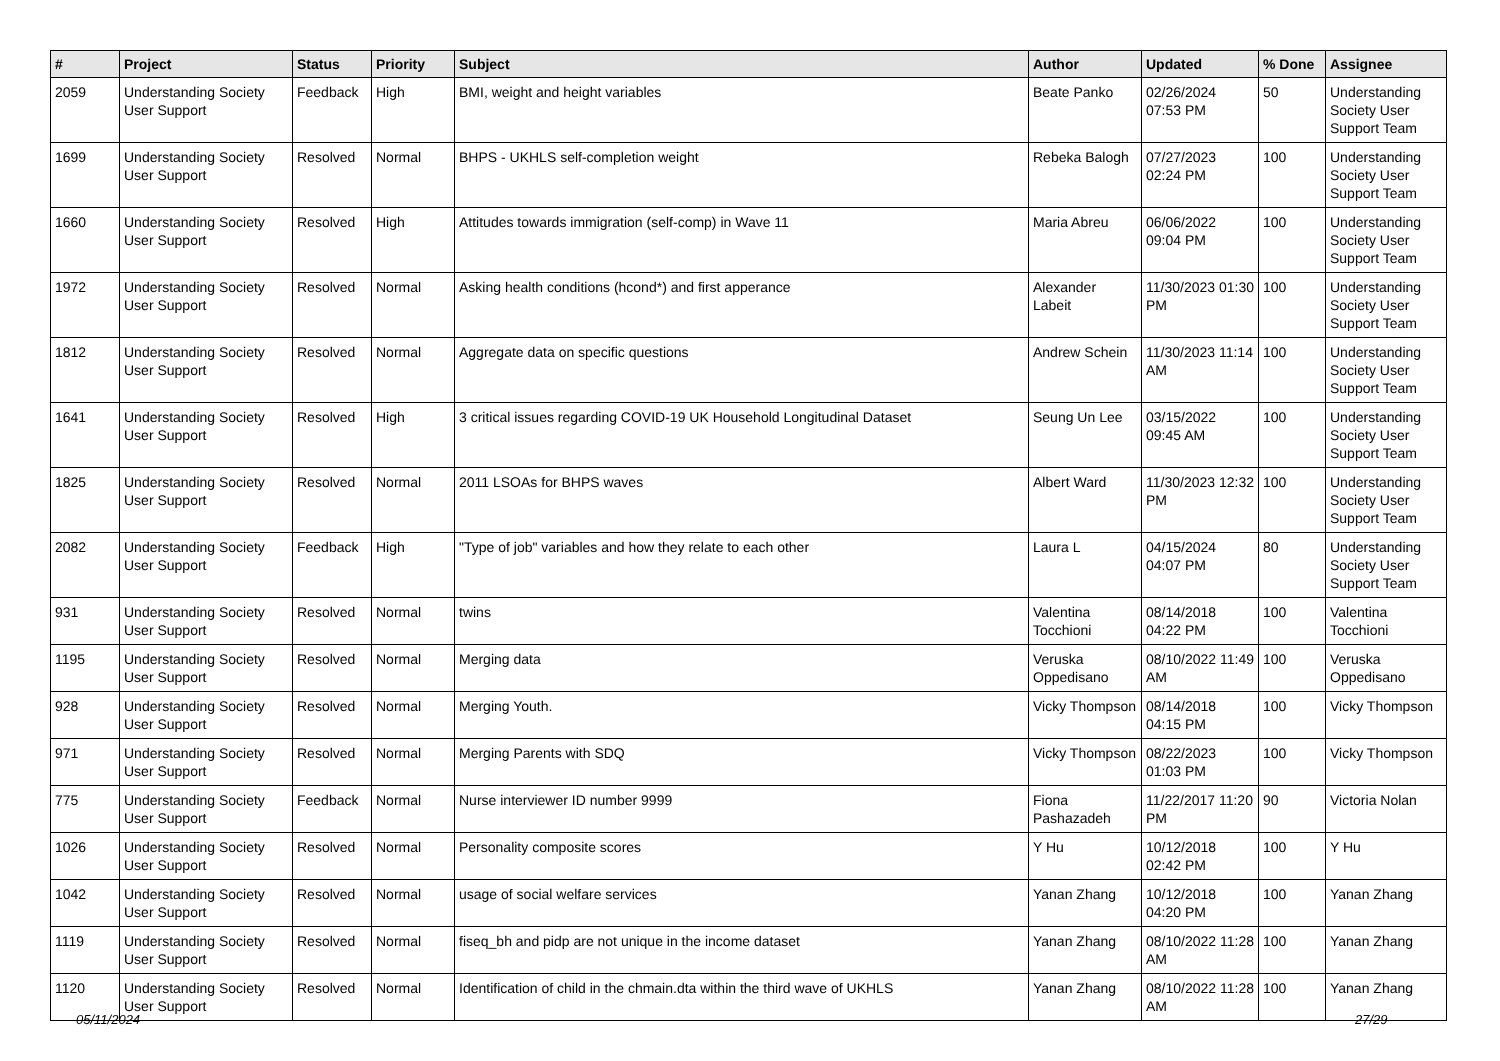| # | Project | Status | Priority | Subject | Author | Updated | % Done | Assignee |
| --- | --- | --- | --- | --- | --- | --- | --- | --- |
| 2059 | Understanding Society User Support | Feedback | High | BMI, weight and height variables | Beate Panko | 02/26/2024 07:53 PM | 50 | Understanding Society User Support Team |
| 1699 | Understanding Society User Support | Resolved | Normal | BHPS - UKHLS self-completion weight | Rebeka Balogh | 07/27/2023 02:24 PM | 100 | Understanding Society User Support Team |
| 1660 | Understanding Society User Support | Resolved | High | Attitudes towards immigration (self-comp) in Wave 11 | Maria Abreu | 06/06/2022 09:04 PM | 100 | Understanding Society User Support Team |
| 1972 | Understanding Society User Support | Resolved | Normal | Asking health conditions (hcond*) and first apperance | Alexander Labeit | 11/30/2023 01:30 PM | 100 | Understanding Society User Support Team |
| 1812 | Understanding Society User Support | Resolved | Normal | Aggregate data on specific questions | Andrew Schein | 11/30/2023 11:14 AM | 100 | Understanding Society User Support Team |
| 1641 | Understanding Society User Support | Resolved | High | 3 critical issues regarding COVID-19 UK Household Longitudinal Dataset | Seung Un Lee | 03/15/2022 09:45 AM | 100 | Understanding Society User Support Team |
| 1825 | Understanding Society User Support | Resolved | Normal | 2011 LSOAs for BHPS waves | Albert Ward | 11/30/2023 12:32 PM | 100 | Understanding Society User Support Team |
| 2082 | Understanding Society User Support | Feedback | High | "Type of job" variables and how they relate to each other | Laura L | 04/15/2024 04:07 PM | 80 | Understanding Society User Support Team |
| 931 | Understanding Society User Support | Resolved | Normal | twins | Valentina Tocchioni | 08/14/2018 04:22 PM | 100 | Valentina Tocchioni |
| 1195 | Understanding Society User Support | Resolved | Normal | Merging data | Veruska Oppedisano | 08/10/2022 11:49 AM | 100 | Veruska Oppedisano |
| 928 | Understanding Society User Support | Resolved | Normal | Merging Youth. | Vicky Thompson | 08/14/2018 04:15 PM | 100 | Vicky Thompson |
| 971 | Understanding Society User Support | Resolved | Normal | Merging Parents with SDQ | Vicky Thompson | 08/22/2023 01:03 PM | 100 | Vicky Thompson |
| 775 | Understanding Society User Support | Feedback | Normal | Nurse interviewer ID number 9999 | Fiona Pashazadeh | 11/22/2017 11:20 PM | 90 | Victoria Nolan |
| 1026 | Understanding Society User Support | Resolved | Normal | Personality composite scores | Y Hu | 10/12/2018 02:42 PM | 100 | Y Hu |
| 1042 | Understanding Society User Support | Resolved | Normal | usage of social welfare services | Yanan Zhang | 10/12/2018 04:20 PM | 100 | Yanan Zhang |
| 1119 | Understanding Society User Support | Resolved | Normal | fiseq_bh and pidp are not unique in the income dataset | Yanan Zhang | 08/10/2022 11:28 AM | 100 | Yanan Zhang |
| 1120 | Understanding Society User Support | Resolved | Normal | Identification of child in the chmain.dta within the third wave of UKHLS | Yanan Zhang | 08/10/2022 11:28 AM | 100 | Yanan Zhang |
05/11/2024 27/29